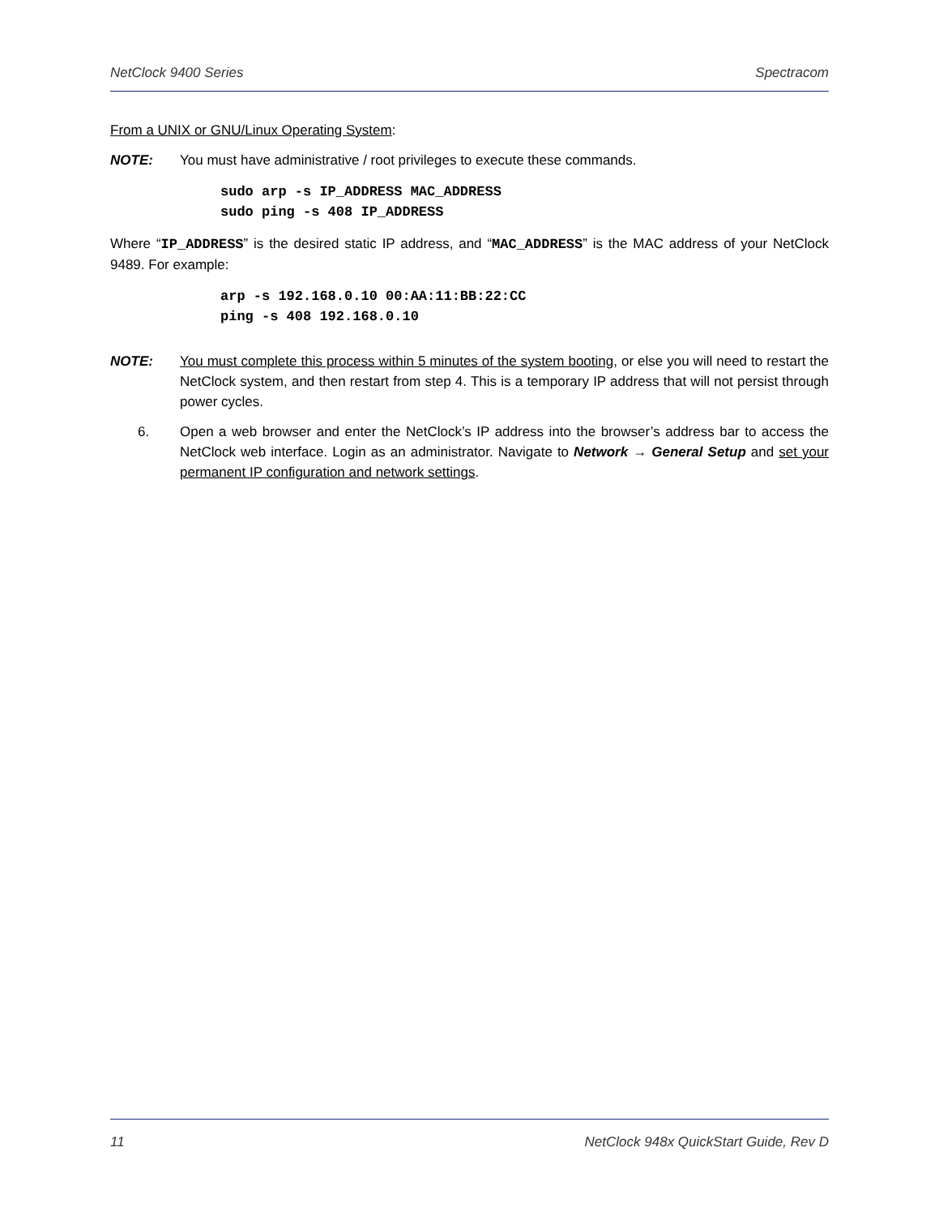NetClock 9400 Series Spectracom
From a UNIX or GNU/Linux Operating System:
NOTE: You must have administrative / root privileges to execute these commands.
sudo arp -s IP_ADDRESS MAC_ADDRESS
sudo ping -s 408 IP_ADDRESS
Where “IP_ADDRESS” is the desired static IP address, and “MAC_ADDRESS” is the MAC address of your NetClock 9489. For example:
arp -s 192.168.0.10 00:AA:11:BB:22:CC
ping -s 408 192.168.0.10
NOTE: You must complete this process within 5 minutes of the system booting, or else you will need to restart the NetClock system, and then restart from step 4. This is a temporary IP address that will not persist through power cycles.
6. Open a web browser and enter the NetClock’s IP address into the browser’s address bar to access the NetClock web interface. Login as an administrator. Navigate to Network → General Setup and set your permanent IP configuration and network settings.
11 NetClock 948x QuickStart Guide, Rev D